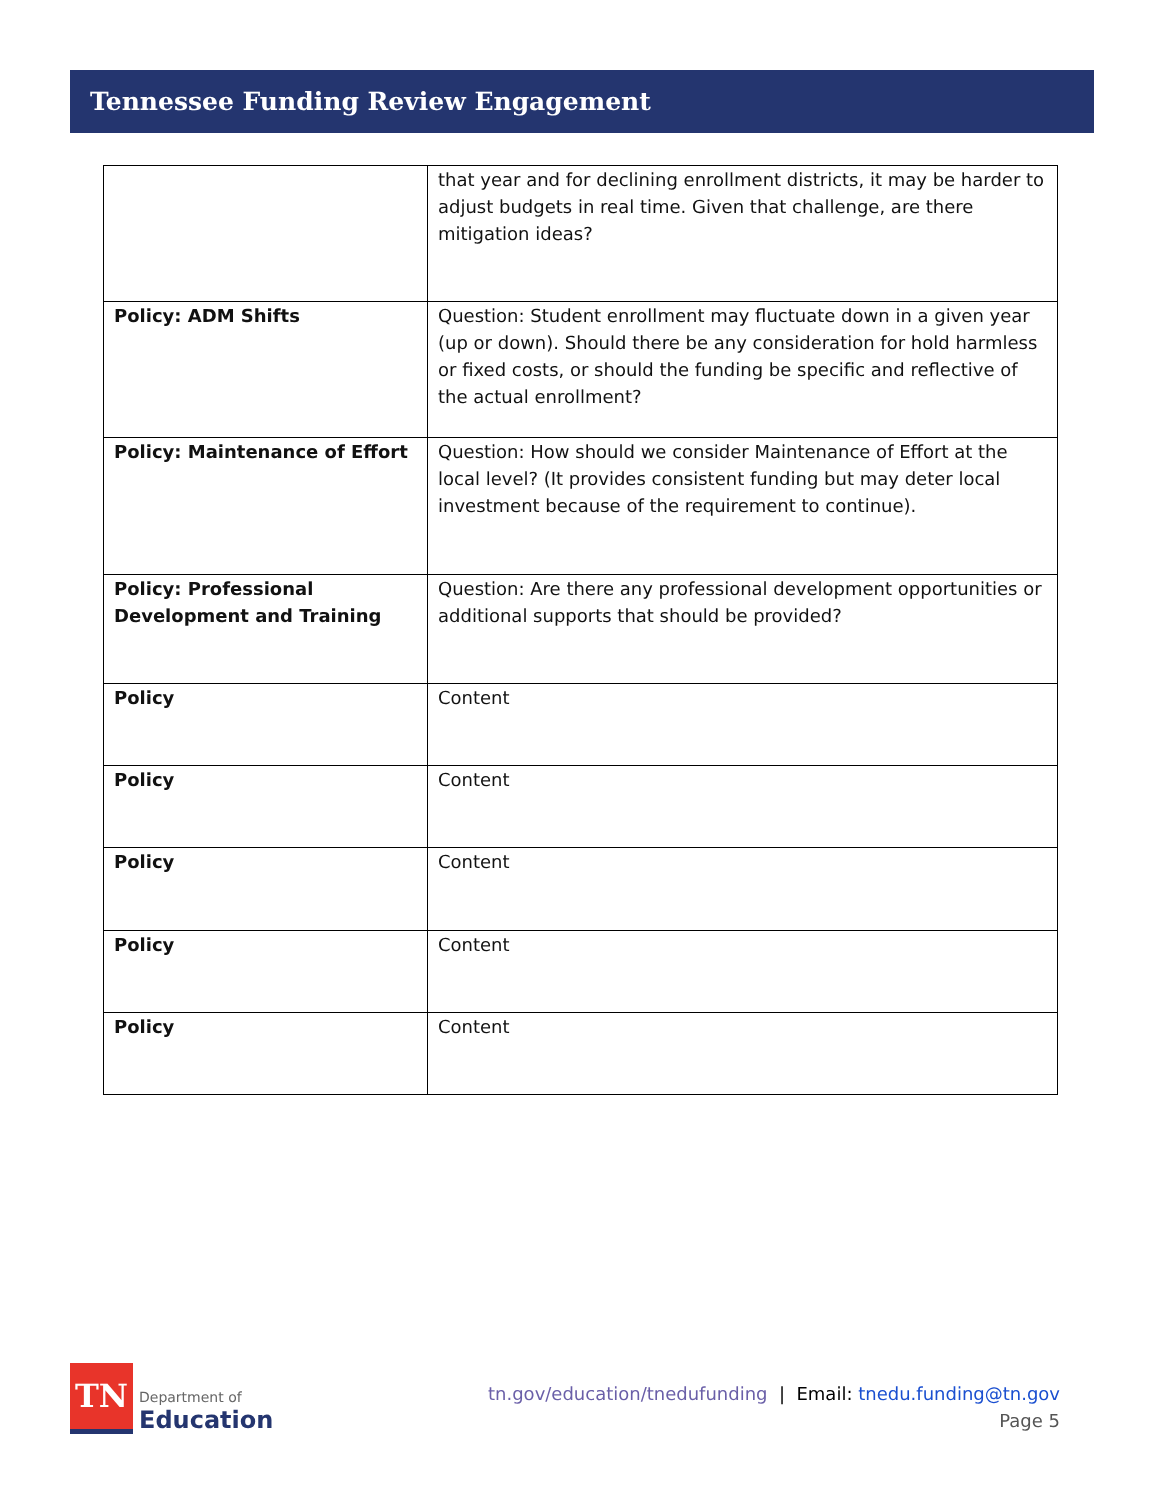Tennessee Funding Review Engagement
| | that year and for declining enrollment districts, it may be harder to adjust budgets in real time. Given that challenge, are there mitigation ideas? |
| Policy: ADM Shifts | Question: Student enrollment may fluctuate down in a given year (up or down). Should there be any consideration for hold harmless or fixed costs, or should the funding be specific and reflective of the actual enrollment? |
| Policy: Maintenance of Effort | Question: How should we consider Maintenance of Effort at the local level? (It provides consistent funding but may deter local investment because of the requirement to continue). |
| Policy: Professional Development and Training | Question: Are there any professional development opportunities or additional supports that should be provided? |
| Policy | Content |
| Policy | Content |
| Policy | Content |
| Policy | Content |
| Policy | Content |
TN
Department of
Education
tn.gov/education/tnedufunding | Email: tnedu.funding@tn.gov
Page 5